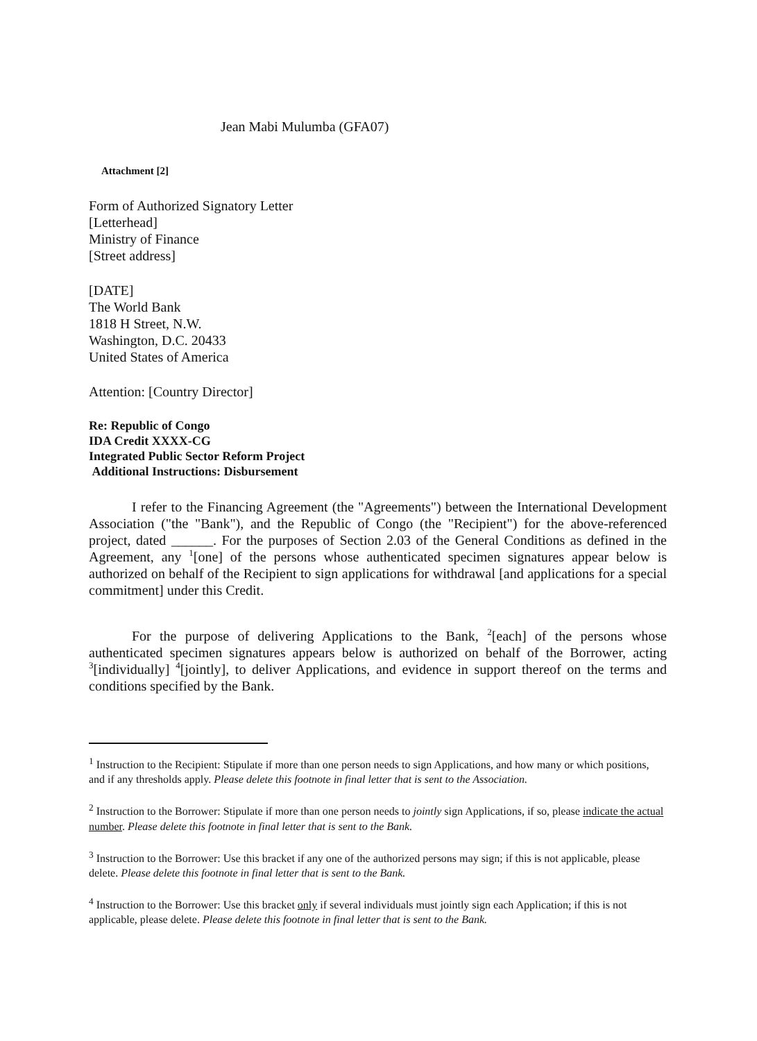Jean Mabi Mulumba (GFA07)
Attachment [2]
Form of Authorized Signatory Letter
[Letterhead]
Ministry of Finance
[Street address]
[DATE]
The World Bank
1818 H Street, N.W.
Washington, D.C. 20433
United States of America
Attention: [Country Director]
Re: Republic of Congo
IDA Credit XXXX-CG
Integrated Public Sector Reform Project
Additional Instructions: Disbursement
I refer to the Financing Agreement (the "Agreements") between the International Development Association ("the "Bank"), and the Republic of Congo (the "Recipient") for the above-referenced project, dated ______. For the purposes of Section 2.03 of the General Conditions as defined in the Agreement, any 1[one] of the persons whose authenticated specimen signatures appear below is authorized on behalf of the Recipient to sign applications for withdrawal [and applications for a special commitment] under this Credit.
For the purpose of delivering Applications to the Bank, 2[each] of the persons whose authenticated specimen signatures appears below is authorized on behalf of the Borrower, acting 3[individually] 4[jointly], to deliver Applications, and evidence in support thereof on the terms and conditions specified by the Bank.
<sup>1</sup> Instruction to the Recipient: Stipulate if more than one person needs to sign Applications, and how many or which positions, and if any thresholds apply. Please delete this footnote in final letter that is sent to the Association.
<sup>2</sup> Instruction to the Borrower: Stipulate if more than one person needs to jointly sign Applications, if so, please indicate the actual number. Please delete this footnote in final letter that is sent to the Bank.
<sup>3</sup> Instruction to the Borrower: Use this bracket if any one of the authorized persons may sign; if this is not applicable, please delete. Please delete this footnote in final letter that is sent to the Bank.
<sup>4</sup> Instruction to the Borrower: Use this bracket only if several individuals must jointly sign each Application; if this is not applicable, please delete. Please delete this footnote in final letter that is sent to the Bank.